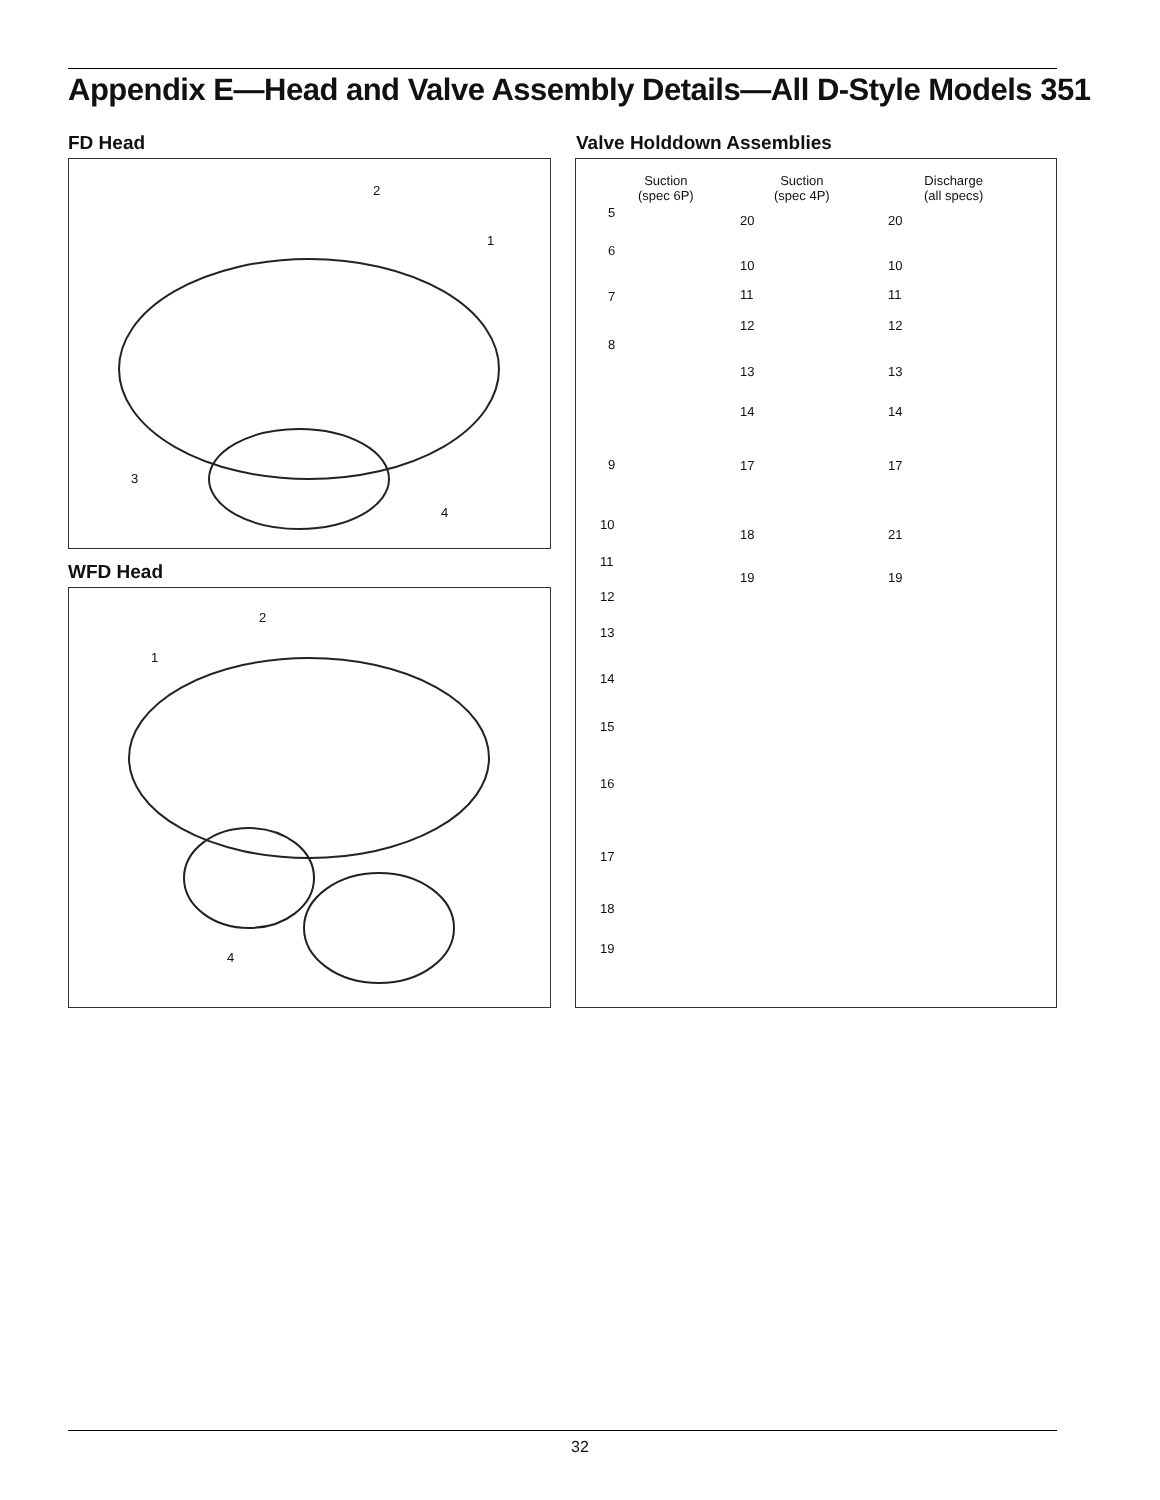Appendix E—Head and Valve Assembly Details—All D-Style Models 351
FD Head Valve Holddown Assemblies
2
1
3
4
WFD Head
2
1
4
Suction
(spec 6P)
Suction
(spec 4P)
Discharge
(all specs)
5
6
7
8
9
10
11
12
13
14
15
16
17
18
19
20
10
11
12
13
14
17
18
19
20
10
11
12
13
14
17
21
19
32